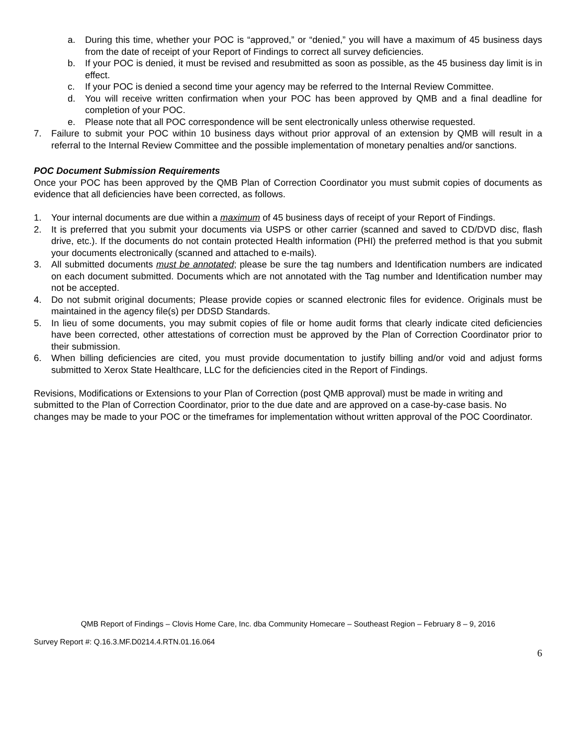a. During this time, whether your POC is “approved,” or “denied,” you will have a maximum of 45 business days from the date of receipt of your Report of Findings to correct all survey deficiencies.
b. If your POC is denied, it must be revised and resubmitted as soon as possible, as the 45 business day limit is in effect.
c. If your POC is denied a second time your agency may be referred to the Internal Review Committee.
d. You will receive written confirmation when your POC has been approved by QMB and a final deadline for completion of your POC.
e. Please note that all POC correspondence will be sent electronically unless otherwise requested.
7. Failure to submit your POC within 10 business days without prior approval of an extension by QMB will result in a referral to the Internal Review Committee and the possible implementation of monetary penalties and/or sanctions.
POC Document Submission Requirements
Once your POC has been approved by the QMB Plan of Correction Coordinator you must submit copies of documents as evidence that all deficiencies have been corrected, as follows.
1. Your internal documents are due within a maximum of 45 business days of receipt of your Report of Findings.
2. It is preferred that you submit your documents via USPS or other carrier (scanned and saved to CD/DVD disc, flash drive, etc.). If the documents do not contain protected Health information (PHI) the preferred method is that you submit your documents electronically (scanned and attached to e-mails).
3. All submitted documents must be annotated; please be sure the tag numbers and Identification numbers are indicated on each document submitted. Documents which are not annotated with the Tag number and Identification number may not be accepted.
4. Do not submit original documents; Please provide copies or scanned electronic files for evidence. Originals must be maintained in the agency file(s) per DDSD Standards.
5. In lieu of some documents, you may submit copies of file or home audit forms that clearly indicate cited deficiencies have been corrected, other attestations of correction must be approved by the Plan of Correction Coordinator prior to their submission.
6. When billing deficiencies are cited, you must provide documentation to justify billing and/or void and adjust forms submitted to Xerox State Healthcare, LLC for the deficiencies cited in the Report of Findings.
Revisions, Modifications or Extensions to your Plan of Correction (post QMB approval) must be made in writing and submitted to the Plan of Correction Coordinator, prior to the due date and are approved on a case-by-case basis. No changes may be made to your POC or the timeframes for implementation without written approval of the POC Coordinator.
QMB Report of Findings – Clovis Home Care, Inc. dba Community Homecare – Southeast Region – February 8 – 9, 2016
Survey Report #: Q.16.3.MF.D0214.4.RTN.01.16.064
6